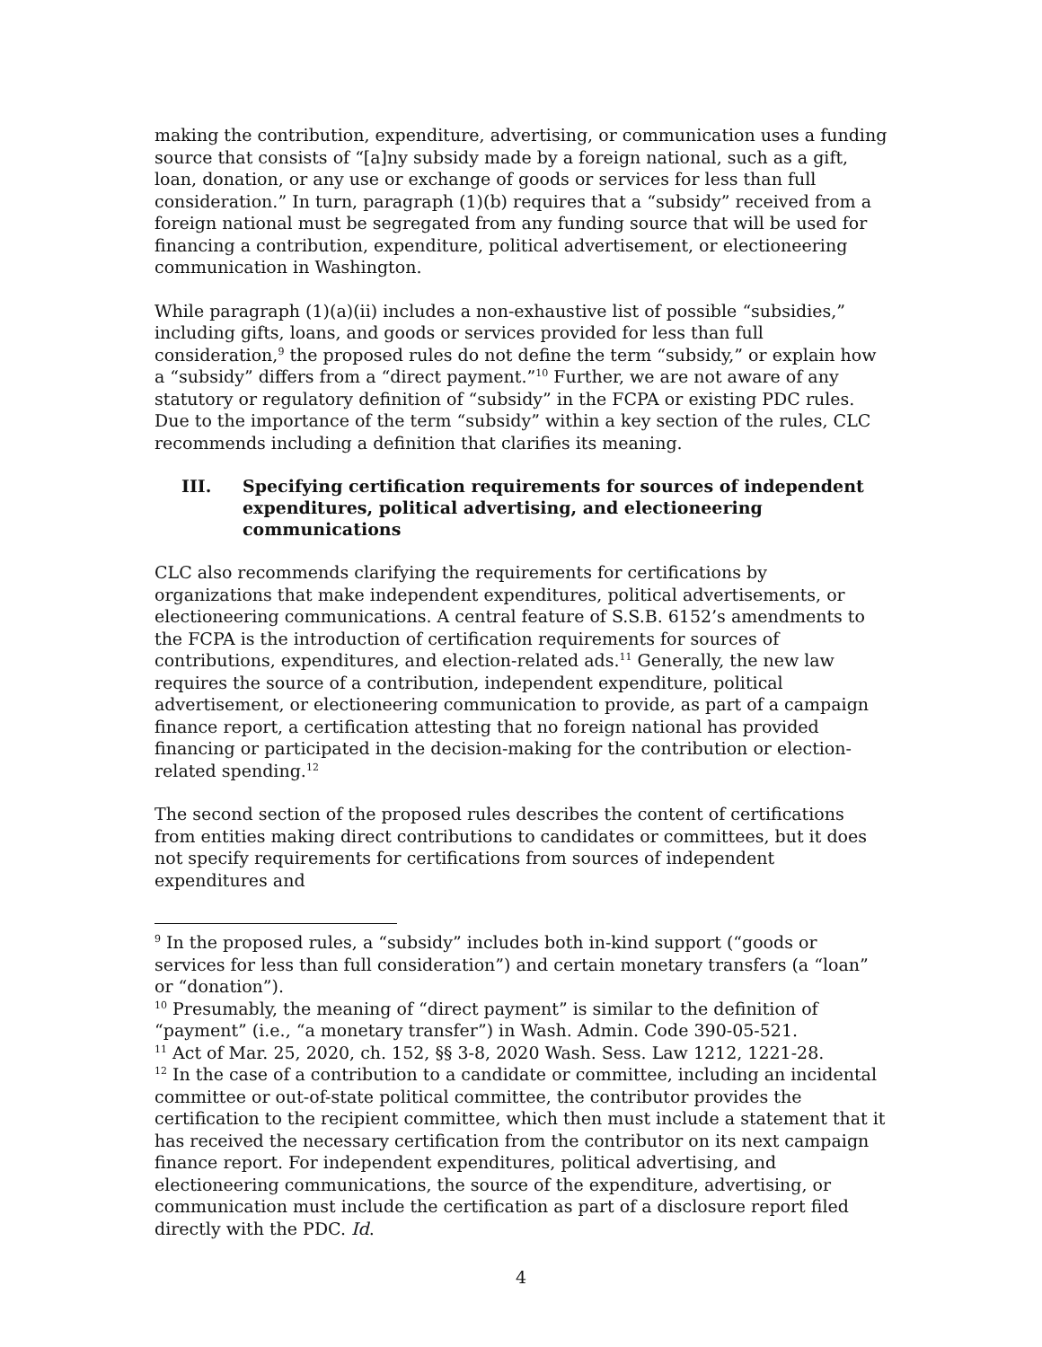making the contribution, expenditure, advertising, or communication uses a funding source that consists of “[a]ny subsidy made by a foreign national, such as a gift, loan, donation, or any use or exchange of goods or services for less than full consideration.” In turn, paragraph (1)(b) requires that a “subsidy” received from a foreign national must be segregated from any funding source that will be used for financing a contribution, expenditure, political advertisement, or electioneering communication in Washington.
While paragraph (1)(a)(ii) includes a non-exhaustive list of possible “subsidies,” including gifts, loans, and goods or services provided for less than full consideration,<sup>9</sup> the proposed rules do not define the term “subsidy,” or explain how a “subsidy” differs from a “direct payment.”<sup>10</sup> Further, we are not aware of any statutory or regulatory definition of “subsidy” in the FCPA or existing PDC rules. Due to the importance of the term “subsidy” within a key section of the rules, CLC recommends including a definition that clarifies its meaning.
III. Specifying certification requirements for sources of independent expenditures, political advertising, and electioneering communications
CLC also recommends clarifying the requirements for certifications by organizations that make independent expenditures, political advertisements, or electioneering communications. A central feature of S.S.B. 6152’s amendments to the FCPA is the introduction of certification requirements for sources of contributions, expenditures, and election-related ads.<sup>11</sup> Generally, the new law requires the source of a contribution, independent expenditure, political advertisement, or electioneering communication to provide, as part of a campaign finance report, a certification attesting that no foreign national has provided financing or participated in the decision-making for the contribution or election-related spending.<sup>12</sup>
The second section of the proposed rules describes the content of certifications from entities making direct contributions to candidates or committees, but it does not specify requirements for certifications from sources of independent expenditures and
<sup>9</sup> In the proposed rules, a “subsidy” includes both in-kind support (“goods or services for less than full consideration”) and certain monetary transfers (a “loan” or “donation”).
<sup>10</sup> Presumably, the meaning of “direct payment” is similar to the definition of “payment” (i.e., “a monetary transfer”) in Wash. Admin. Code 390-05-521.
<sup>11</sup> Act of Mar. 25, 2020, ch. 152, §§ 3-8, 2020 Wash. Sess. Law 1212, 1221-28.
<sup>12</sup> In the case of a contribution to a candidate or committee, including an incidental committee or out-of-state political committee, the contributor provides the certification to the recipient committee, which then must include a statement that it has received the necessary certification from the contributor on its next campaign finance report. For independent expenditures, political advertising, and electioneering communications, the source of the expenditure, advertising, or communication must include the certification as part of a disclosure report filed directly with the PDC. Id.
4